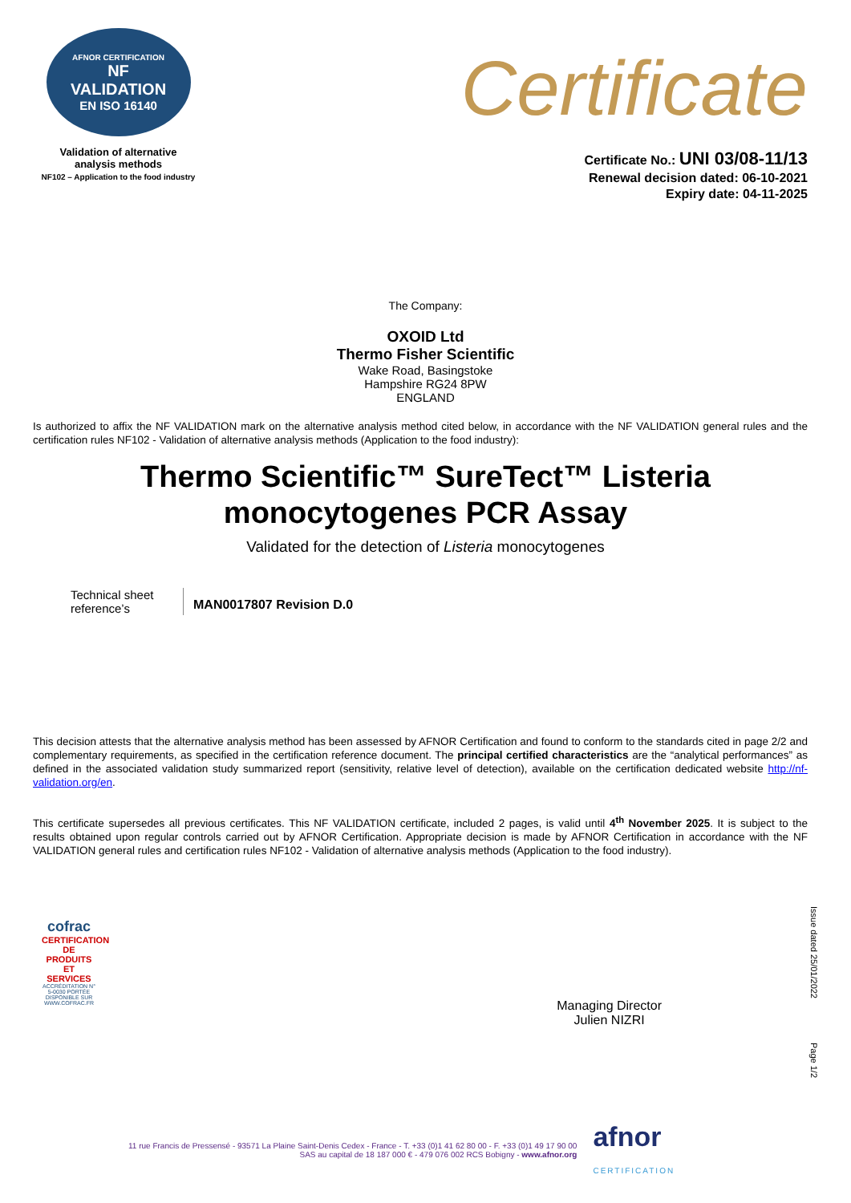AFNOR CERTIFICATION
NF
VALIDATION
EN ISO 16140
Validation of alternative
analysis methods
NF102 – Application to the food industry
Certificate
Certificate No.: UNI 03/08-11/13
Renewal decision dated: 06-10-2021
Expiry date: 04-11-2025
The Company:
OXOID Ltd
Thermo Fisher Scientific
Wake Road, Basingstoke
Hampshire RG24 8PW
ENGLAND
Is authorized to affix the NF VALIDATION mark on the alternative analysis method cited below, in accordance with the NF VALIDATION general rules and the certification rules NF102 - Validation of alternative analysis methods (Application to the food industry):
Thermo Scientific™ SureTect™ Listeria
monocytogenes PCR Assay
Validated for the detection of Listeria monocytogenes
Technical sheet reference’s
MAN0017807 Revision D.0
This decision attests that the alternative analysis method has been assessed by AFNOR Certification and found to conform to the standards cited in page 2/2 and complementary requirements, as specified in the certification reference document. The principal certified characteristics are the “analytical performances” as defined in the associated validation study summarized report (sensitivity, relative level of detection), available on the certification dedicated website http://nf-validation.org/en.
This certificate supersedes all previous certificates. This NF VALIDATION certificate, included 2 pages, is valid until 4<sup>th</sup> November 2025. It is subject to the results obtained upon regular controls carried out by AFNOR Certification. Appropriate decision is made by AFNOR Certification in accordance with the NF VALIDATION general rules and certification rules NF102 - Validation of alternative analysis methods (Application to the food industry).
cofrac
CERTIFICATION DE PRODUITS ET SERVICES
ACCRÉDITATION N° 5-0030 PORTÉE DISPONIBLE SUR WWW.COFRAC.FR
Managing Director
Julien NIZRI
Issue dated 25/01/2022
Page 1/2
11 rue Francis de Pressensé - 93571 La Plaine Saint-Denis Cedex - France - T. +33 (0)1 41 62 80 00 - F. +33 (0)1 49 17 90 00
SAS au capital de 18 187 000 € - 479 076 002 RCS Bobigny - www.afnor.org
afnor
CERTIFICATION